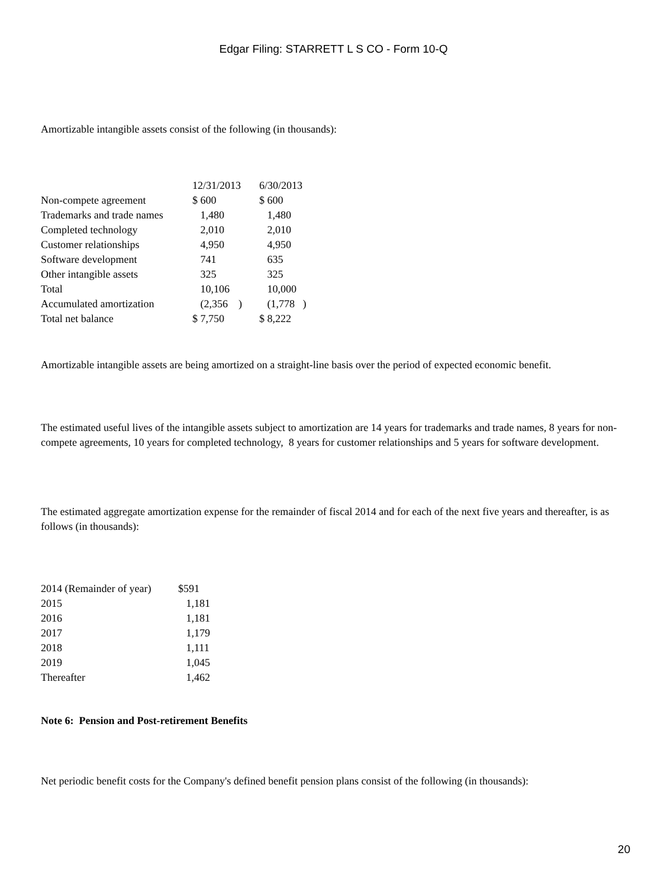Edgar Filing: STARRETT L S CO - Form 10-Q
Amortizable intangible assets consist of the following (in thousands):
| | 12/31/2013 | 6/30/2013 |
| Non-compete agreement | $ 600 | $ 600 |
| Trademarks and trade names | 1,480 | 1,480 |
| Completed technology | 2,010 | 2,010 |
| Customer relationships | 4,950 | 4,950 |
| Software development | 741 | 635 |
| Other intangible assets | 325 | 325 |
| Total | 10,106 | 10,000 |
| Accumulated amortization | (2,356 ) | (1,778 ) |
| Total net balance | $ 7,750 | $ 8,222 |
Amortizable intangible assets are being amortized on a straight-line basis over the period of expected economic benefit.
The estimated useful lives of the intangible assets subject to amortization are 14 years for trademarks and trade names, 8 years for non-compete agreements, 10 years for completed technology, 8 years for customer relationships and 5 years for software development.
The estimated aggregate amortization expense for the remainder of fiscal 2014 and for each of the next five years and thereafter, is as follows (in thousands):
| 2014 (Remainder of year) | $591 |
| 2015 | 1,181 |
| 2016 | 1,181 |
| 2017 | 1,179 |
| 2018 | 1,111 |
| 2019 | 1,045 |
| Thereafter | 1,462 |
Note 6: Pension and Post-retirement Benefits
Net periodic benefit costs for the Company's defined benefit pension plans consist of the following (in thousands):
20